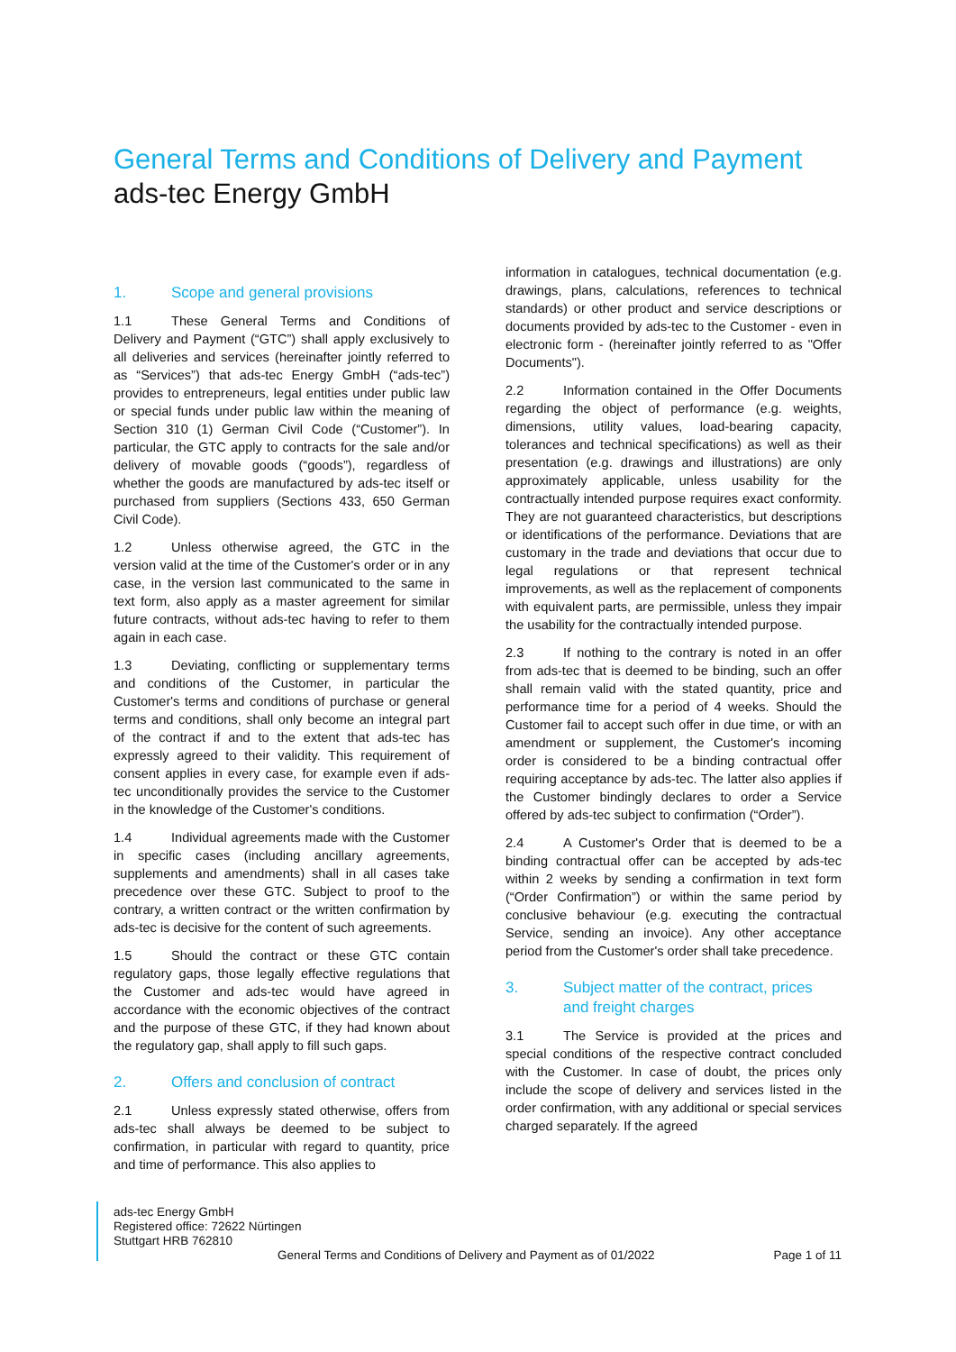General Terms and Conditions of Delivery and Payment
ads-tec Energy GmbH
1. Scope and general provisions
1.1 These General Terms and Conditions of Delivery and Payment (“GTC”) shall apply exclusively to all deliveries and services (hereinafter jointly referred to as “Services”) that ads-tec Energy GmbH (“ads-tec”) provides to entrepreneurs, legal entities under public law or special funds under public law within the meaning of Section 310 (1) German Civil Code (“Customer”). In particular, the GTC apply to contracts for the sale and/or delivery of movable goods (“goods”), regardless of whether the goods are manufactured by ads-tec itself or purchased from suppliers (Sections 433, 650 German Civil Code).
1.2 Unless otherwise agreed, the GTC in the version valid at the time of the Customer's order or in any case, in the version last communicated to the same in text form, also apply as a master agreement for similar future contracts, without ads-tec having to refer to them again in each case.
1.3 Deviating, conflicting or supplementary terms and conditions of the Customer, in particular the Customer's terms and conditions of purchase or general terms and conditions, shall only become an integral part of the contract if and to the extent that ads-tec has expressly agreed to their validity. This requirement of consent applies in every case, for example even if ads-tec unconditionally provides the service to the Customer in the knowledge of the Customer's conditions.
1.4 Individual agreements made with the Customer in specific cases (including ancillary agreements, supplements and amendments) shall in all cases take precedence over these GTC. Subject to proof to the contrary, a written contract or the written confirmation by ads-tec is decisive for the content of such agreements.
1.5 Should the contract or these GTC contain regulatory gaps, those legally effective regulations that the Customer and ads-tec would have agreed in accordance with the economic objectives of the contract and the purpose of these GTC, if they had known about the regulatory gap, shall apply to fill such gaps.
2. Offers and conclusion of contract
2.1 Unless expressly stated otherwise, offers from ads-tec shall always be deemed to be subject to confirmation, in particular with regard to quantity, price and time of performance. This also applies to
information in catalogues, technical documentation (e.g. drawings, plans, calculations, references to technical standards) or other product and service descriptions or documents provided by ads-tec to the Customer - even in electronic form - (hereinafter jointly referred to as "Offer Documents").
2.2 Information contained in the Offer Documents regarding the object of performance (e.g. weights, dimensions, utility values, load-bearing capacity, tolerances and technical specifications) as well as their presentation (e.g. drawings and illustrations) are only approximately applicable, unless usability for the contractually intended purpose requires exact conformity. They are not guaranteed characteristics, but descriptions or identifications of the performance. Deviations that are customary in the trade and deviations that occur due to legal regulations or that represent technical improvements, as well as the replacement of components with equivalent parts, are permissible, unless they impair the usability for the contractually intended purpose.
2.3 If nothing to the contrary is noted in an offer from ads-tec that is deemed to be binding, such an offer shall remain valid with the stated quantity, price and performance time for a period of 4 weeks. Should the Customer fail to accept such offer in due time, or with an amendment or supplement, the Customer's incoming order is considered to be a binding contractual offer requiring acceptance by ads-tec. The latter also applies if the Customer bindingly declares to order a Service offered by ads-tec subject to confirmation (“Order”).
2.4 A Customer's Order that is deemed to be a binding contractual offer can be accepted by ads-tec within 2 weeks by sending a confirmation in text form (“Order Confirmation”) or within the same period by conclusive behaviour (e.g. executing the contractual Service, sending an invoice). Any other acceptance period from the Customer's order shall take precedence.
3. Subject matter of the contract, prices and freight charges
3.1 The Service is provided at the prices and special conditions of the respective contract concluded with the Customer. In case of doubt, the prices only include the scope of delivery and services listed in the order confirmation, with any additional or special services charged separately. If the agreed
ads-tec Energy GmbH
Registered office: 72622 Nürtingen
Stuttgart HRB 762810
General Terms and Conditions of Delivery and Payment as of 01/2022 Page 1 of 11